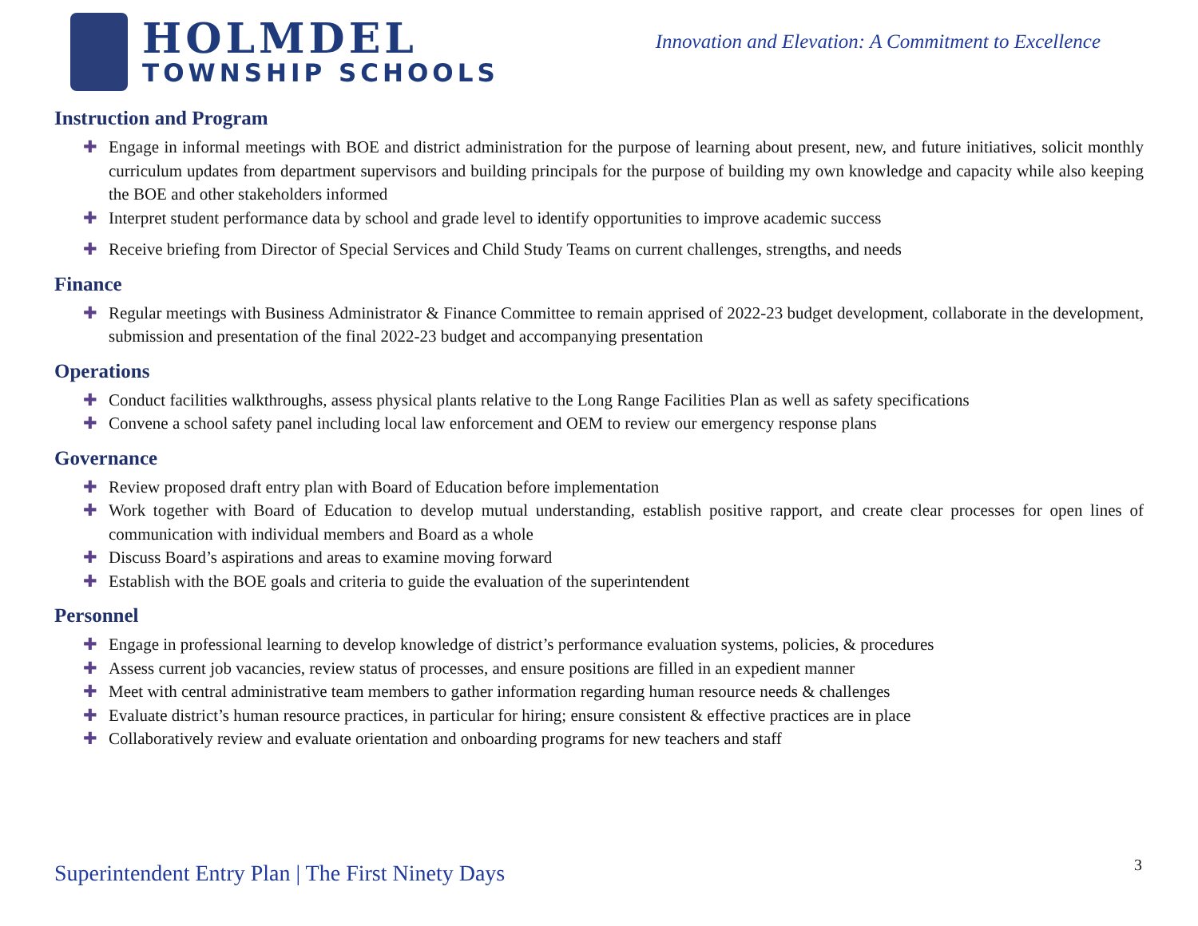HOLMDEL
TOWNSHIP SCHOOLS
Innovation and Elevation: A Commitment to Excellence
Instruction and Program
✚ Engage in informal meetings with BOE and district administration for the purpose of learning about present, new, and future initiatives, solicit monthly curriculum updates from department supervisors and building principals for the purpose of building my own knowledge and capacity while also keeping the BOE and other stakeholders informed
✚ Interpret student performance data by school and grade level to identify opportunities to improve academic success
✚ Receive briefing from Director of Special Services and Child Study Teams on current challenges, strengths, and needs
Finance
✚ Regular meetings with Business Administrator & Finance Committee to remain apprised of 2022-23 budget development, collaborate in the development, submission and presentation of the final 2022-23 budget and accompanying presentation
Operations
✚ Conduct facilities walkthroughs, assess physical plants relative to the Long Range Facilities Plan as well as safety specifications
✚ Convene a school safety panel including local law enforcement and OEM to review our emergency response plans
Governance
✚ Review proposed draft entry plan with Board of Education before implementation
✚ Work together with Board of Education to develop mutual understanding, establish positive rapport, and create clear processes for open lines of communication with individual members and Board as a whole
✚ Discuss Board’s aspirations and areas to examine moving forward
✚ Establish with the BOE goals and criteria to guide the evaluation of the superintendent
Personnel
✚ Engage in professional learning to develop knowledge of district’s performance evaluation systems, policies, & procedures
✚ Assess current job vacancies, review status of processes, and ensure positions are filled in an expedient manner
✚ Meet with central administrative team members to gather information regarding human resource needs & challenges
✚ Evaluate district’s human resource practices, in particular for hiring; ensure consistent & effective practices are in place
✚ Collaboratively review and evaluate orientation and onboarding programs for new teachers and staff
Superintendent Entry Plan | The First Ninety Days
3